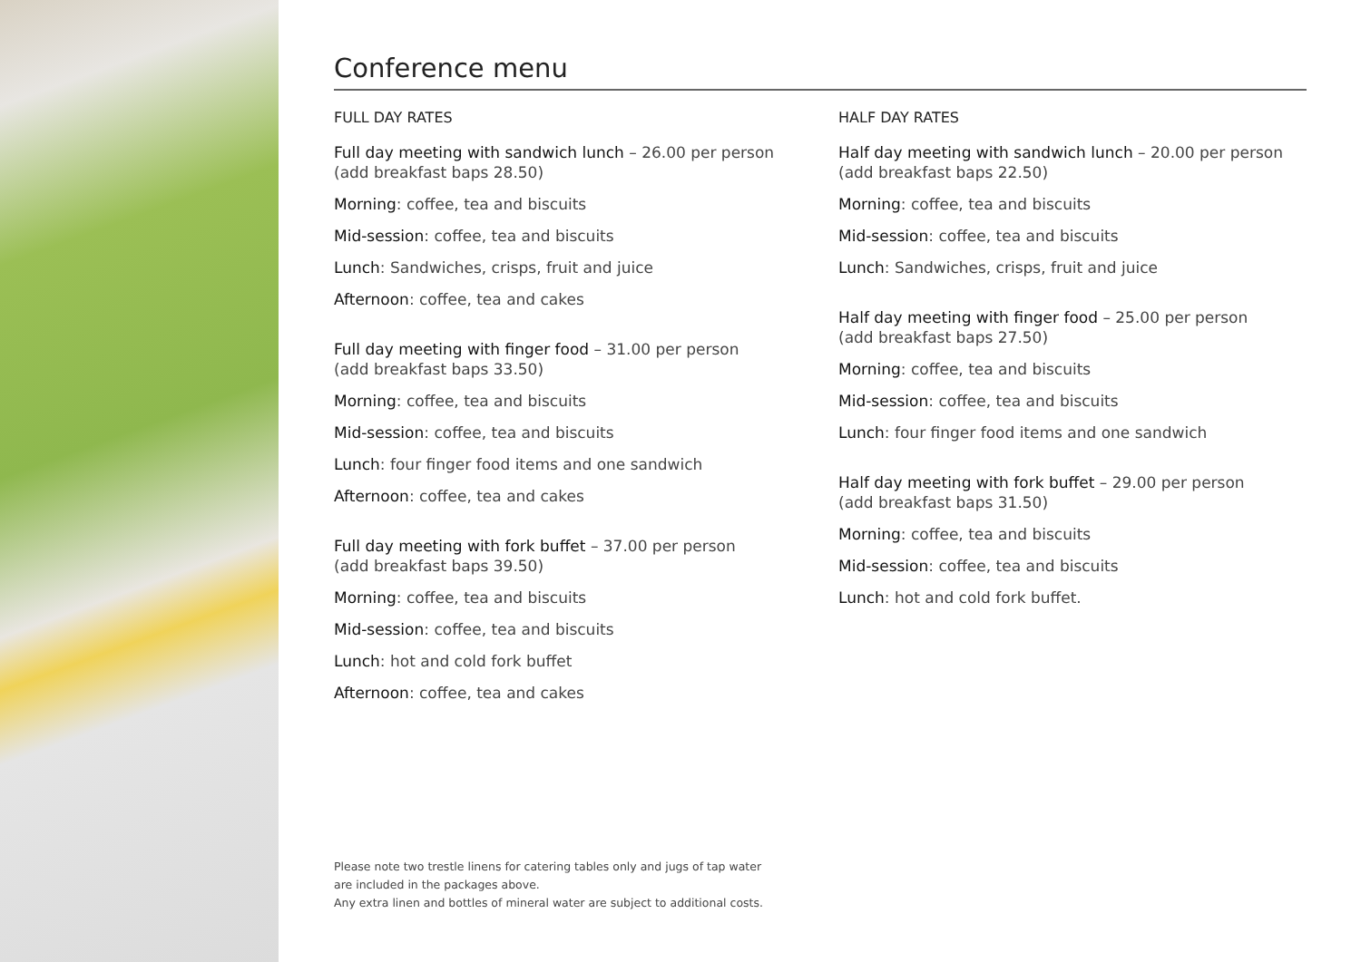Conference menu
FULL DAY RATES
Full day meeting with sandwich lunch – 26.00 per person
(add breakfast baps 28.50)
Morning: coffee, tea and biscuits
Mid-session: coffee, tea and biscuits
Lunch: Sandwiches, crisps, fruit and juice
Afternoon: coffee, tea and cakes
Full day meeting with finger food – 31.00 per person
(add breakfast baps 33.50)
Morning: coffee, tea and biscuits
Mid-session: coffee, tea and biscuits
Lunch: four finger food items and one sandwich
Afternoon: coffee, tea and cakes
Full day meeting with fork buffet – 37.00 per person
(add breakfast baps 39.50)
Morning: coffee, tea and biscuits
Mid-session: coffee, tea and biscuits
Lunch: hot and cold fork buffet
Afternoon: coffee, tea and cakes
HALF DAY RATES
Half day meeting with sandwich lunch – 20.00 per person
(add breakfast baps 22.50)
Morning: coffee, tea and biscuits
Mid-session: coffee, tea and biscuits
Lunch: Sandwiches, crisps, fruit and juice
Half day meeting with finger food – 25.00 per person
(add breakfast baps 27.50)
Morning: coffee, tea and biscuits
Mid-session: coffee, tea and biscuits
Lunch: four finger food items and one sandwich
Half day meeting with fork buffet – 29.00 per person
(add breakfast baps 31.50)
Morning: coffee, tea and biscuits
Mid-session: coffee, tea and biscuits
Lunch: hot and cold fork buffet.
Please note two trestle linens for catering tables only and jugs of tap water
are included in the packages above.
Any extra linen and bottles of mineral water are subject to additional costs.